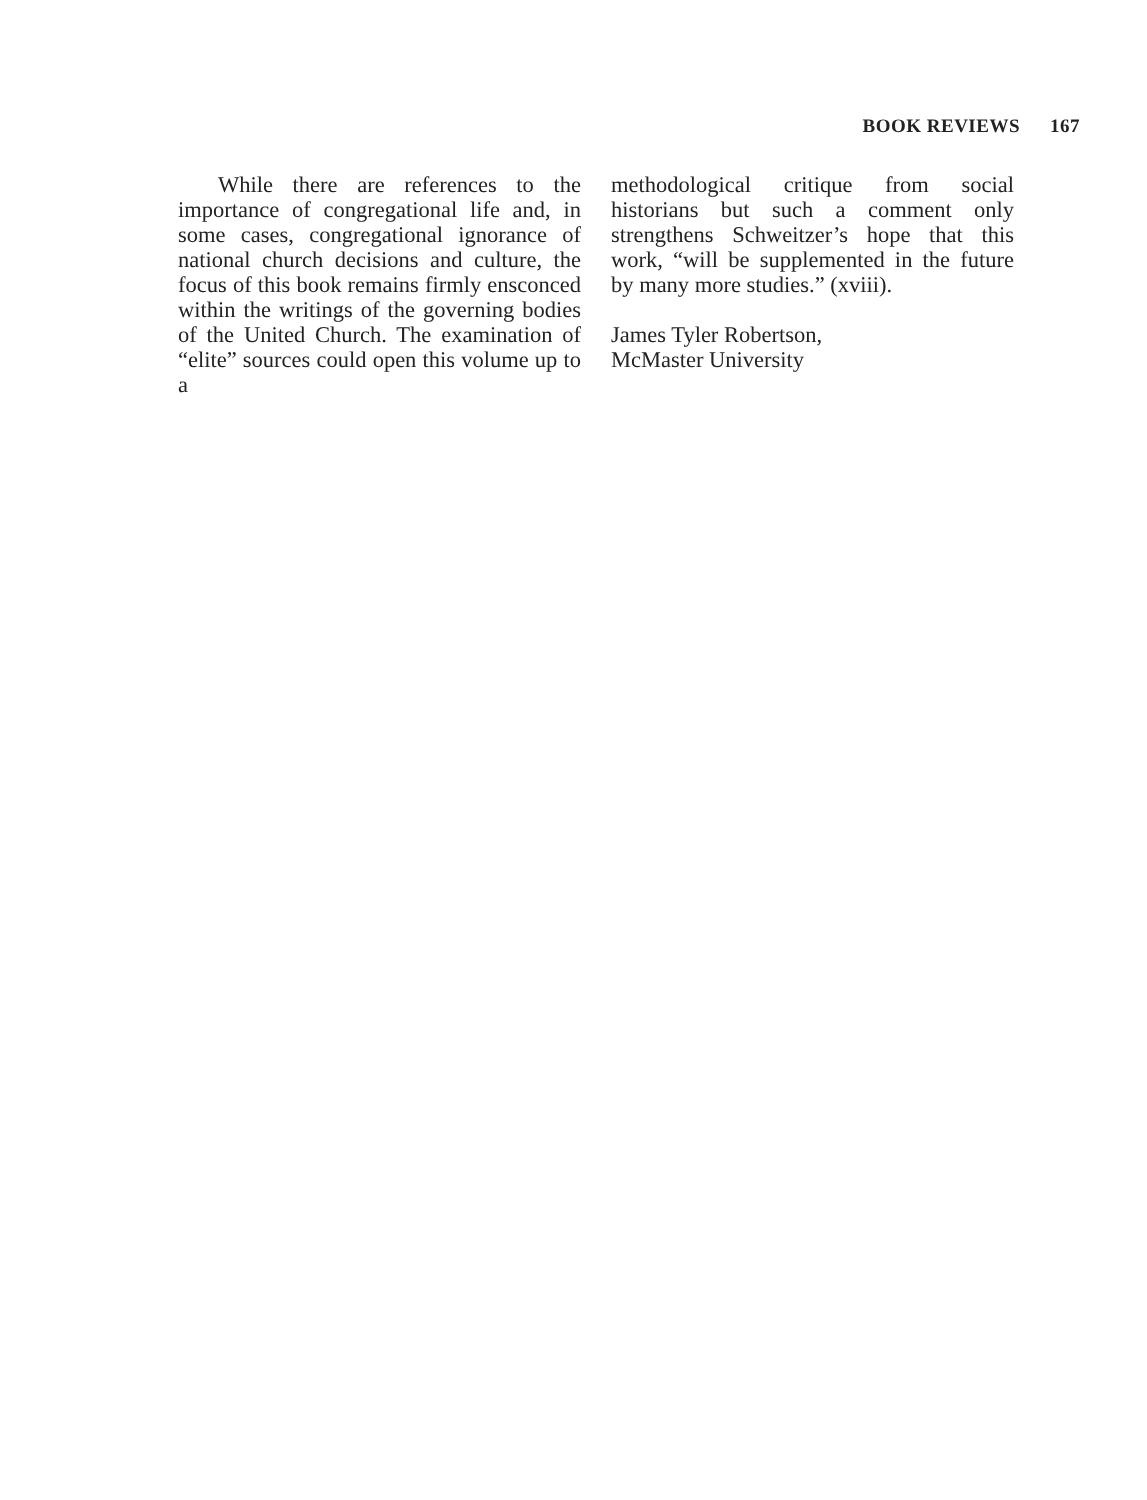BOOK REVIEWS 167
While there are references to the importance of congregational life and, in some cases, congregational ignorance of national church decisions and culture, the focus of this book remains firmly ensconced within the writings of the governing bodies of the United Church. The examination of “elite” sources could open this volume up to a
methodological critique from social historians but such a comment only strengthens Schweitzer’s hope that this work, “will be supplemented in the future by many more studies.” (xviii).
James Tyler Robertson,
McMaster University